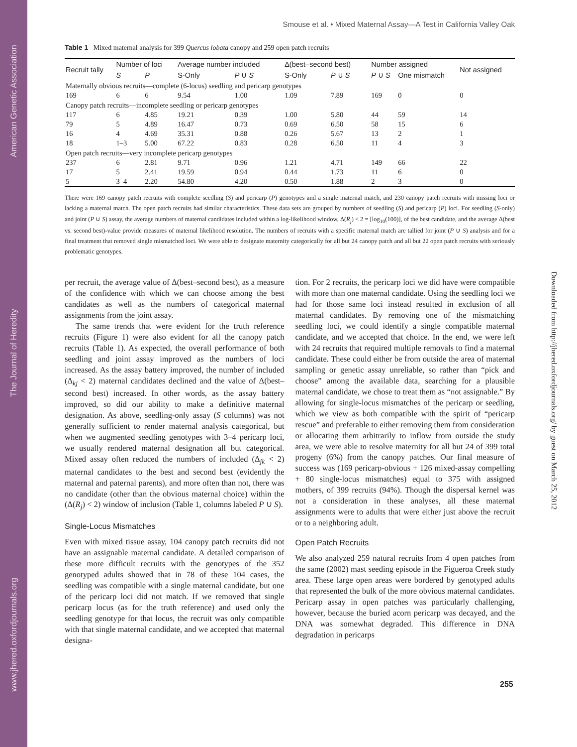American Genetic Association
The Journal of Heredity
www.jhered.oxfordjournals.org
Downloaded from http://jhered.oxfordjournals.org/ by guest on March 25, 2012
Smouse et al. • Mixed Maternal Assay—A Test in California Valley Oak
Table 1 Mixed maternal analysis for 399 Quercus lobata canopy and 259 open patch recruits
| Recruit tally | Number of loci | | Average number included | | Δ(best–second best) | | Number assigned | | Not assigned |
| --- | --- | --- | --- | --- | --- | --- | --- | --- | --- |
| | S | P | S-Only | P ∪ S | S-Only | P ∪ S | P ∪ S | One mismatch | |
| Maternally obvious recruits—complete (6-locus) seedling and pericarp genotypes | | | | | | | | | |
| 169 | 6 | 6 | 9.54 | 1.00 | 1.09 | 7.89 | 169 | 0 | 0 |
| Canopy patch recruits—incomplete seedling or pericarp genotypes | | | | | | | | | |
| 117 | 6 | 4.85 | 19.21 | 0.39 | 1.00 | 5.80 | 44 | 59 | 14 |
| 79 | 5 | 4.89 | 16.47 | 0.73 | 0.69 | 6.50 | 58 | 15 | 6 |
| 16 | 4 | 4.69 | 35.31 | 0.88 | 0.26 | 5.67 | 13 | 2 | 1 |
| 18 | 1–3 | 5.00 | 67.22 | 0.83 | 0.28 | 6.50 | 11 | 4 | 3 |
| Open patch recruits—very incomplete pericarp genotypes | | | | | | | | | |
| 237 | 6 | 2.81 | 9.71 | 0.96 | 1.21 | 4.71 | 149 | 66 | 22 |
| 17 | 5 | 2.41 | 19.59 | 0.94 | 0.44 | 1.73 | 11 | 6 | 0 |
| 5 | 3–4 | 2.20 | 54.80 | 4.20 | 0.50 | 1.88 | 2 | 3 | 0 |
There were 169 canopy patch recruits with complete seedling (S) and pericarp (P) genotypes and a single maternal match, and 230 canopy patch recruits with missing loci or lacking a maternal match. The open patch recruits had similar characteristics. These data sets are grouped by numbers of seedling (S) and pericarp (P) loci. For seedling (S-only) and joint (P ∪ S) assay, the average numbers of maternal candidates included within a log-likelihood window, Δ(R<sub>j</sub>) < 2 = [log<sub>10</sub>(100)], of the best candidate, and the average Δ(best vs. second best)-value provide measures of maternal likelihood resolution. The numbers of recruits with a specific maternal match are tallied for joint (P ∪ S) analysis and for a final treatment that removed single mismatched loci. We were able to designate maternity categorically for all but 24 canopy patch and all but 22 open patch recruits with seriously problematic genotypes.
per recruit, the average value of Δ(best–second best), as a measure of the confidence with which we can choose among the best candidates as well as the numbers of categorical maternal assignments from the joint assay.
The same trends that were evident for the truth reference recruits (Figure 1) were also evident for all the canopy patch recruits (Table 1). As expected, the overall performance of both seedling and joint assay improved as the numbers of loci increased. As the assay battery improved, the number of included (Δ<sub>kj</sub> < 2) maternal candidates declined and the value of Δ(best–second best) increased. In other words, as the assay battery improved, so did our ability to make a definitive maternal designation. As above, seedling-only assay (S columns) was not generally sufficient to render maternal analysis categorical, but when we augmented seedling genotypes with 3–4 pericarp loci, we usually rendered maternal designation all but categorical. Mixed assay often reduced the numbers of included (Δ<sub>jk</sub> < 2) maternal candidates to the best and second best (evidently the maternal and paternal parents), and more often than not, there was no candidate (other than the obvious maternal choice) within the (Δ(R<sub>j</sub>) < 2) window of inclusion (Table 1, columns labeled P ∪ S).
Single-Locus Mismatches
Even with mixed tissue assay, 104 canopy patch recruits did not have an assignable maternal candidate. A detailed comparison of these more difficult recruits with the genotypes of the 352 genotyped adults showed that in 78 of these 104 cases, the seedling was compatible with a single maternal candidate, but one of the pericarp loci did not match. If we removed that single pericarp locus (as for the truth reference) and used only the seedling genotype for that locus, the recruit was only compatible with that single maternal candidate, and we accepted that maternal designa-
tion. For 2 recruits, the pericarp loci we did have were compatible with more than one maternal candidate. Using the seedling loci we had for those same loci instead resulted in exclusion of all maternal candidates. By removing one of the mismatching seedling loci, we could identify a single compatible maternal candidate, and we accepted that choice. In the end, we were left with 24 recruits that required multiple removals to find a maternal candidate. These could either be from outside the area of maternal sampling or genetic assay unreliable, so rather than “pick and choose” among the available data, searching for a plausible maternal candidate, we chose to treat them as “not assignable.” By allowing for single-locus mismatches of the pericarp or seedling, which we view as both compatible with the spirit of “pericarp rescue” and preferable to either removing them from consideration or allocating them arbitrarily to inflow from outside the study area, we were able to resolve maternity for all but 24 of 399 total progeny (6%) from the canopy patches. Our final measure of success was (169 pericarp-obvious + 126 mixed-assay compelling + 80 single-locus mismatches) equal to 375 with assigned mothers, of 399 recruits (94%). Though the dispersal kernel was not a consideration in these analyses, all these maternal assignments were to adults that were either just above the recruit or to a neighboring adult.
Open Patch Recruits
We also analyzed 259 natural recruits from 4 open patches from the same (2002) mast seeding episode in the Figueroa Creek study area. These large open areas were bordered by genotyped adults that represented the bulk of the more obvious maternal candidates. Pericarp assay in open patches was particularly challenging, however, because the buried acorn pericarp was decayed, and the DNA was somewhat degraded. This difference in DNA degradation in pericarps
255